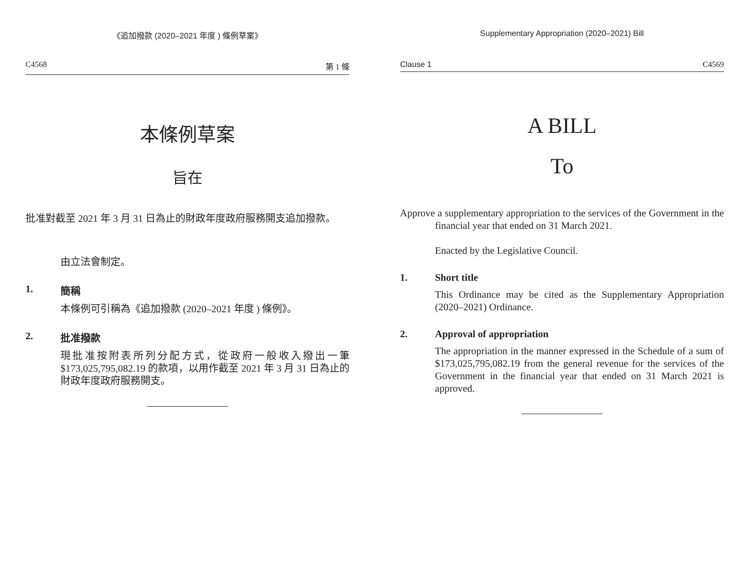《追加撥款 (2020–2021 年度 ) 條例草案》
C4568 第 1 條
本條例草案
旨在
批准對截至 2021 年 3 月 31 日為止的財政年度政府服務開支追加撥款。
由立法會制定。
1. 簡稱
本條例可引稱為《追加撥款 (2020–2021 年度 ) 條例》。
2. 批准撥款
現批准按附表所列分配方式，從政府一般收入撥出一筆 $173,025,795,082.19 的款項，以用作截至 2021 年 3 月 31 日為止的財政年度政府服務開支。
Supplementary Appropriation (2020–2021) Bill
Clause 1 C4569
A BILL
To
Approve a supplementary appropriation to the services of the Government in the financial year that ended on 31 March 2021.
Enacted by the Legislative Council.
1. Short title
This Ordinance may be cited as the Supplementary Appropriation (2020–2021) Ordinance.
2. Approval of appropriation
The appropriation in the manner expressed in the Schedule of a sum of $173,025,795,082.19 from the general revenue for the services of the Government in the financial year that ended on 31 March 2021 is approved.